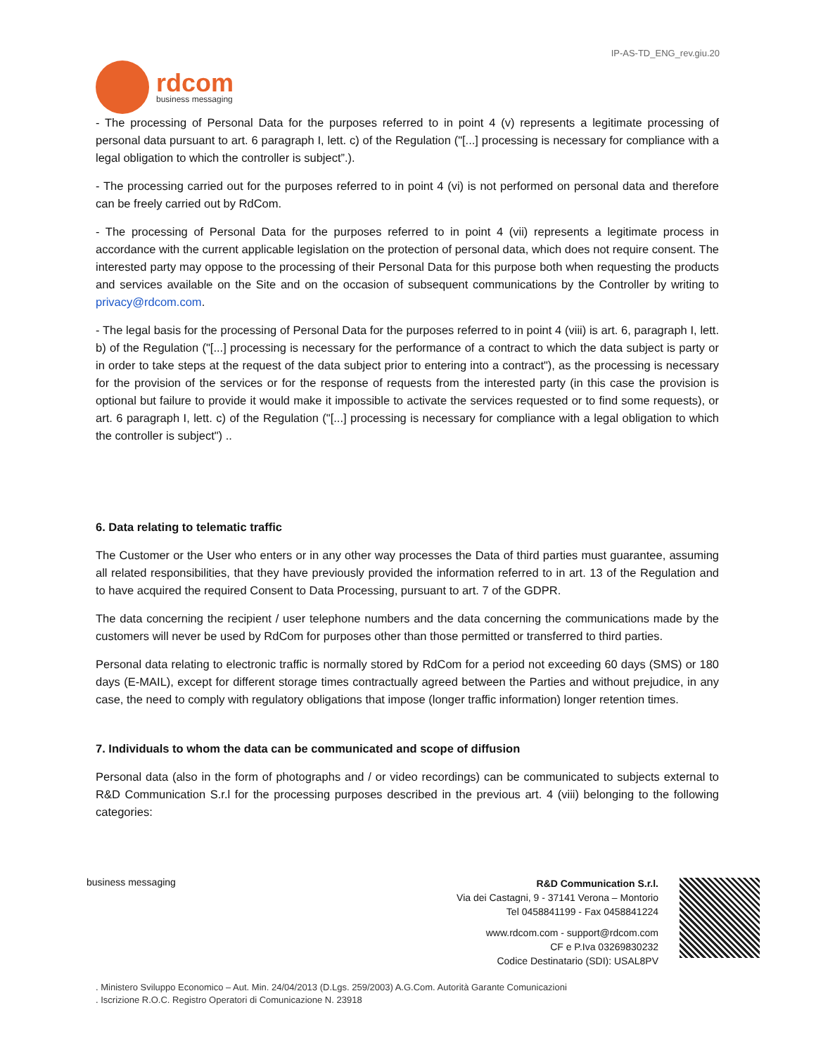IP-AS-TD_ENG_rev.giu.20
rdcom
business messaging
- The processing of Personal Data for the purposes referred to in point 4 (v) represents a legitimate processing of personal data pursuant to art. 6 paragraph I, lett. c) of the Regulation ("[...] processing is necessary for compliance with a legal obligation to which the controller is subject”.).
- The processing carried out for the purposes referred to in point 4 (vi) is not performed on personal data and therefore can be freely carried out by RdCom.
- The processing of Personal Data for the purposes referred to in point 4 (vii) represents a legitimate process in accordance with the current applicable legislation on the protection of personal data, which does not require consent. The interested party may oppose to the processing of their Personal Data for this purpose both when requesting the products and services available on the Site and on the occasion of subsequent communications by the Controller by writing to privacy@rdcom.com.
- The legal basis for the processing of Personal Data for the purposes referred to in point 4 (viii) is art. 6, paragraph I, lett. b) of the Regulation ("[...] processing is necessary for the performance of a contract to which the data subject is party or in order to take steps at the request of the data subject prior to entering into a contract"), as the processing is necessary for the provision of the services or for the response of requests from the interested party (in this case the provision is optional but failure to provide it would make it impossible to activate the services requested or to find some requests), or art. 6 paragraph I, lett. c) of the Regulation ("[...] processing is necessary for compliance with a legal obligation to which the controller is subject") ..
6. Data relating to telematic traffic
The Customer or the User who enters or in any other way processes the Data of third parties must guarantee, assuming all related responsibilities, that they have previously provided the information referred to in art. 13 of the Regulation and to have acquired the required Consent to Data Processing, pursuant to art. 7 of the GDPR.
The data concerning the recipient / user telephone numbers and the data concerning the communications made by the customers will never be used by RdCom for purposes other than those permitted or transferred to third parties.
Personal data relating to electronic traffic is normally stored by RdCom for a period not exceeding 60 days (SMS) or 180 days (E-MAIL), except for different storage times contractually agreed between the Parties and without prejudice, in any case, the need to comply with regulatory obligations that impose (longer traffic information) longer retention times.
7. Individuals to whom the data can be communicated and scope of diffusion
Personal data (also in the form of photographs and / or video recordings) can be communicated to subjects external to R&D Communication S.r.l for the processing purposes described in the previous art. 4 (viii) belonging to the following categories:
business messaging
R&D Communication S.r.l.
Via dei Castagni, 9 - 37141 Verona – Montorio
Tel 0458841199 - Fax 0458841224
www.rdcom.com - support@rdcom.com
CF e P.Iva 03269830232
Codice Destinatario (SDI): USAL8PV
. Ministero Sviluppo Economico – Aut. Min. 24/04/2013 (D.Lgs. 259/2003) A.G.Com. Autorità Garante Comunicazioni
. Iscrizione R.O.C. Registro Operatori di Comunicazione N. 23918